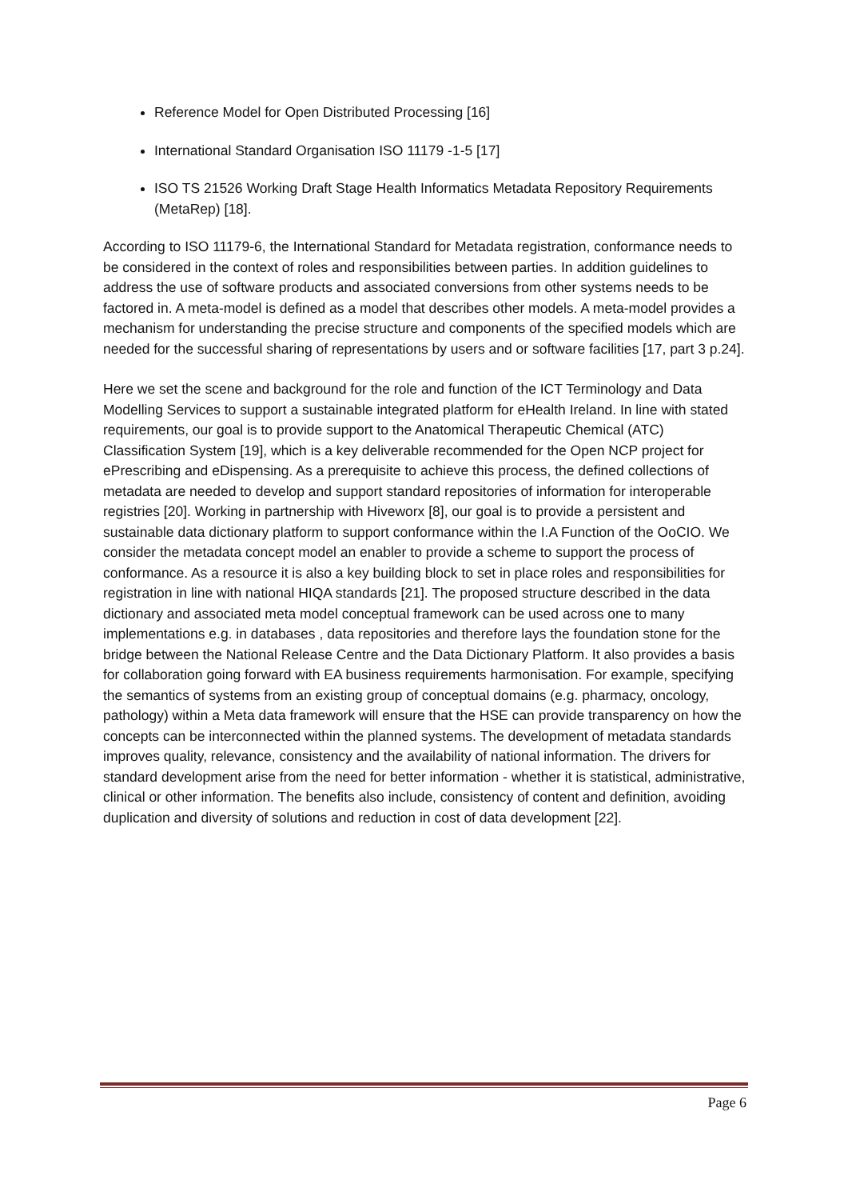Reference Model for Open Distributed Processing [16]
International Standard Organisation ISO 11179 -1-5 [17]
ISO TS 21526 Working Draft Stage Health Informatics Metadata Repository Requirements (MetaRep) [18].
According to ISO 11179-6, the International Standard for Metadata registration, conformance needs to be considered in the context of roles and responsibilities between parties. In addition guidelines to address the use of software products and associated conversions from other systems needs to be factored in. A meta-model is defined as a model that describes other models. A meta-model provides a mechanism for understanding the precise structure and components of the specified models which are needed for the successful sharing of representations by users and or software facilities [17, part 3 p.24].
Here we set the scene and background for the role and function of the ICT Terminology and Data Modelling Services to support a sustainable integrated platform for eHealth Ireland. In line with stated requirements, our goal is to provide support to the Anatomical Therapeutic Chemical (ATC) Classification System [19], which is a key deliverable recommended for the Open NCP project for ePrescribing and eDispensing. As a prerequisite to achieve this process, the defined collections of metadata are needed to develop and support standard repositories of information for interoperable registries [20]. Working in partnership with Hiveworx [8], our goal is to provide a persistent and sustainable data dictionary platform to support conformance within the I.A Function of the OoCIO. We consider the metadata concept model an enabler to provide a scheme to support the process of conformance. As a resource it is also a key building block to set in place roles and responsibilities for registration in line with national HIQA standards [21]. The proposed structure described in the data dictionary and associated meta model conceptual framework can be used across one to many implementations e.g. in databases , data repositories and therefore lays the foundation stone for the bridge between the National Release Centre and the Data Dictionary Platform. It also provides a basis for collaboration going forward with EA business requirements harmonisation. For example, specifying the semantics of systems from an existing group of conceptual domains (e.g. pharmacy, oncology, pathology) within a Meta data framework will ensure that the HSE can provide transparency on how the concepts can be interconnected within the planned systems. The development of metadata standards improves quality, relevance, consistency and the availability of national information. The drivers for standard development arise from the need for better information - whether it is statistical, administrative, clinical or other information. The benefits also include, consistency of content and definition, avoiding duplication and diversity of solutions and reduction in cost of data development [22].
Page 6